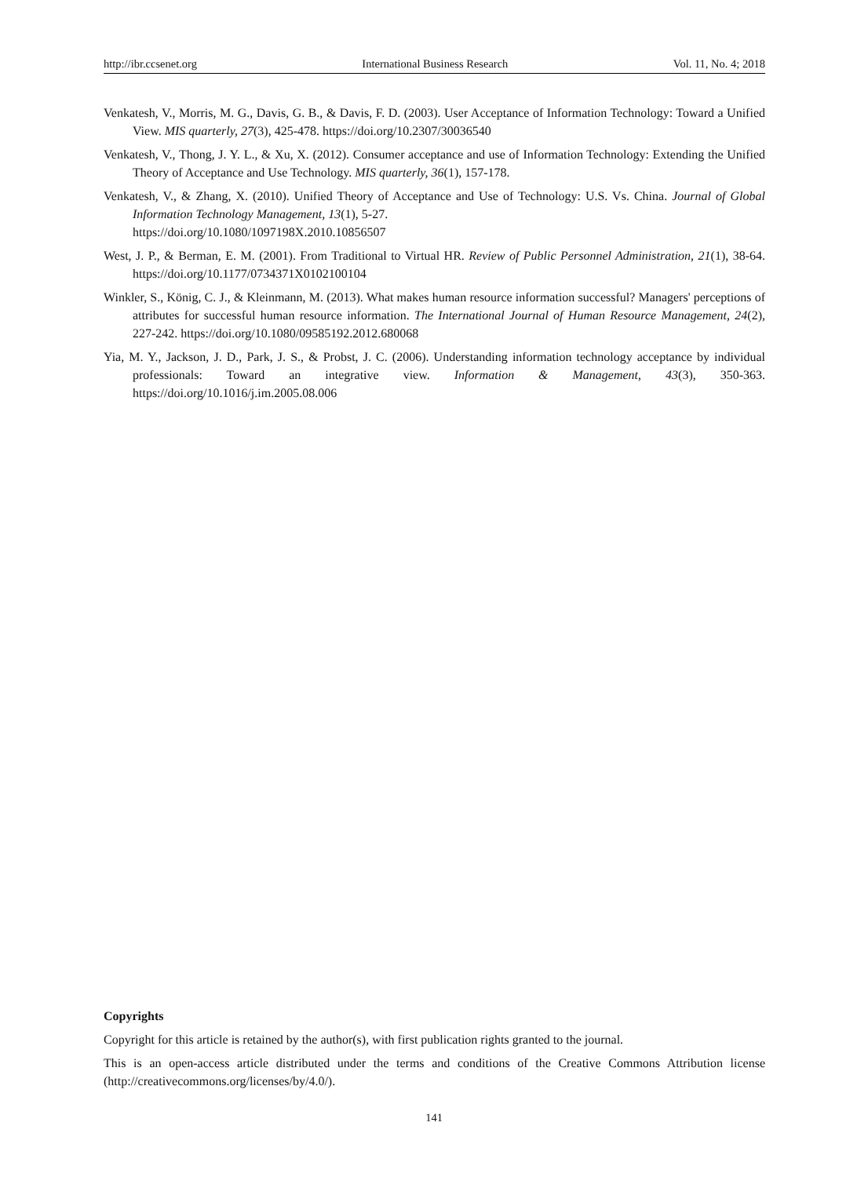http://ibr.ccsenet.org International Business Research Vol. 11, No. 4; 2018
Venkatesh, V., Morris, M. G., Davis, G. B., & Davis, F. D. (2003). User Acceptance of Information Technology: Toward a Unified View. MIS quarterly, 27(3), 425-478. https://doi.org/10.2307/30036540
Venkatesh, V., Thong, J. Y. L., & Xu, X. (2012). Consumer acceptance and use of Information Technology: Extending the Unified Theory of Acceptance and Use Technology. MIS quarterly, 36(1), 157-178.
Venkatesh, V., & Zhang, X. (2010). Unified Theory of Acceptance and Use of Technology: U.S. Vs. China. Journal of Global Information Technology Management, 13(1), 5-27.
https://doi.org/10.1080/1097198X.2010.10856507
West, J. P., & Berman, E. M. (2001). From Traditional to Virtual HR. Review of Public Personnel Administration, 21(1), 38-64. https://doi.org/10.1177/0734371X0102100104
Winkler, S., König, C. J., & Kleinmann, M. (2013). What makes human resource information successful? Managers' perceptions of attributes for successful human resource information. The International Journal of Human Resource Management, 24(2), 227-242. https://doi.org/10.1080/09585192.2012.680068
Yia, M. Y., Jackson, J. D., Park, J. S., & Probst, J. C. (2006). Understanding information technology acceptance by individual professionals: Toward an integrative view. Information & Management, 43(3), 350-363. https://doi.org/10.1016/j.im.2005.08.006
Copyrights
Copyright for this article is retained by the author(s), with first publication rights granted to the journal.
This is an open-access article distributed under the terms and conditions of the Creative Commons Attribution license (http://creativecommons.org/licenses/by/4.0/).
141